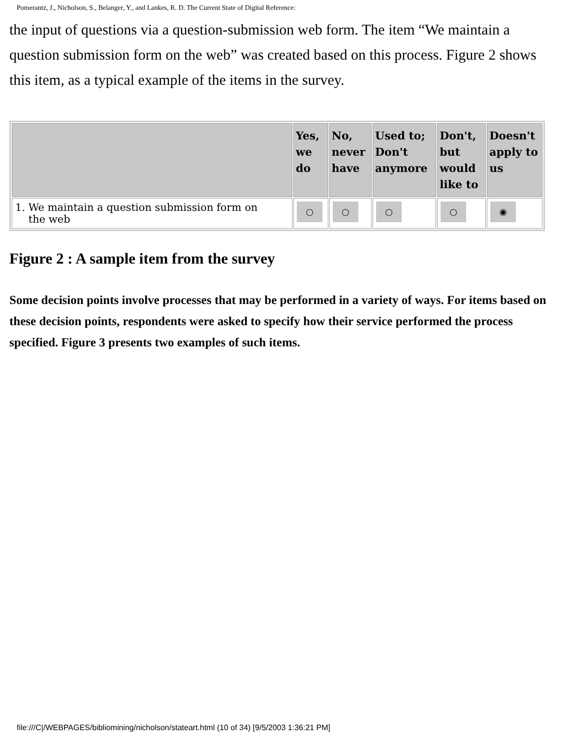Pomerantz, J., Nicholson, S., Belanger, Y., and Lankes, R. D. The Current State of Digital Reference:
the input of questions via a question-submission web form. The item “We maintain a question submission form on the web” was created based on this process. Figure 2 shows this item, as a typical example of the items in the survey.
| | Yes, we do | No, never have | Used to; Don't anymore | Don't, but would like to | Doesn't apply to us |
| --- | --- | --- | --- | --- | --- |
| 1. We maintain a question submission form on the web | ○ | ○ | ○ | ○ | ◉ |
Figure 2 : A sample item from the survey
Some decision points involve processes that may be performed in a variety of ways. For items based on these decision points, respondents were asked to specify how their service performed the process specified. Figure 3 presents two examples of such items.
file:///C|/WEBPAGES/bibliomining/nicholson/stateart.html (10 of 34) [9/5/2003 1:36:21 PM]